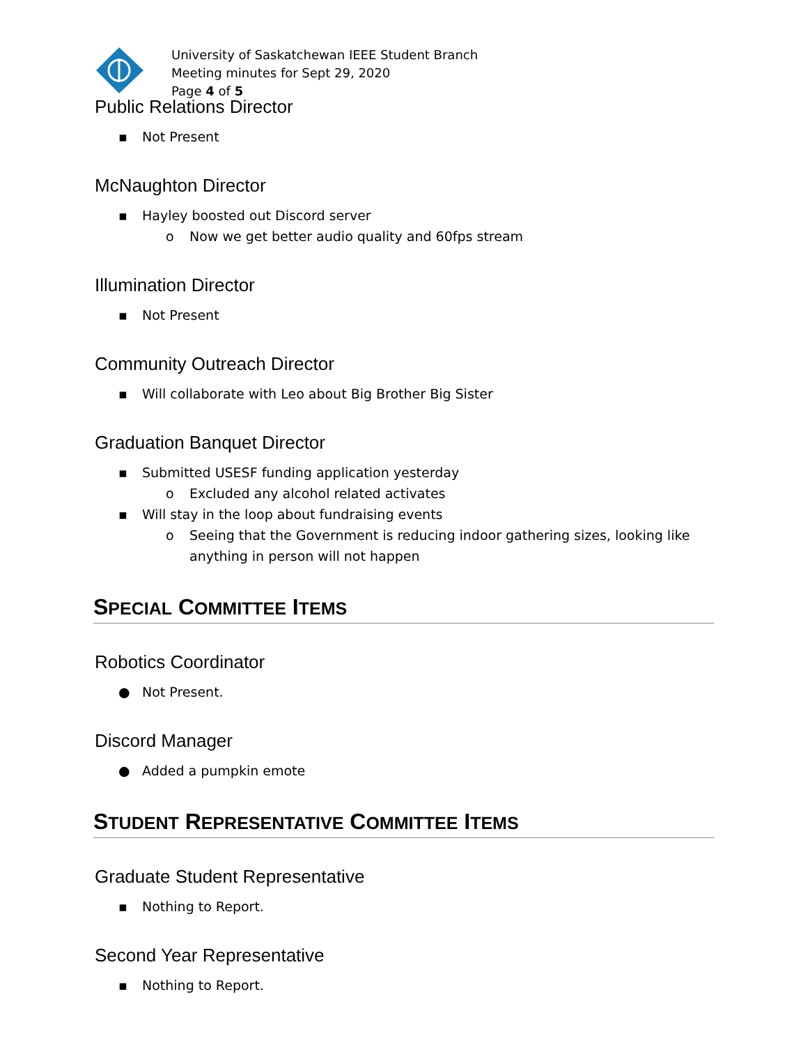University of Saskatchewan IEEE Student Branch
Meeting minutes for Sept 29, 2020
Page 4 of 5
Public Relations Director
▪ Not Present
McNaughton Director
▪ Hayley boosted out Discord server
o Now we get better audio quality and 60fps stream
Illumination Director
▪ Not Present
Community Outreach Director
▪ Will collaborate with Leo about Big Brother Big Sister
Graduation Banquet Director
▪ Submitted USESF funding application yesterday
o Excluded any alcohol related activates
▪ Will stay in the loop about fundraising events
o Seeing that the Government is reducing indoor gathering sizes, looking like anything in person will not happen
SPECIAL COMMITTEE ITEMS
Robotics Coordinator
● Not Present.
Discord Manager
● Added a pumpkin emote
STUDENT REPRESENTATIVE COMMITTEE ITEMS
Graduate Student Representative
▪ Nothing to Report.
Second Year Representative
▪ Nothing to Report.